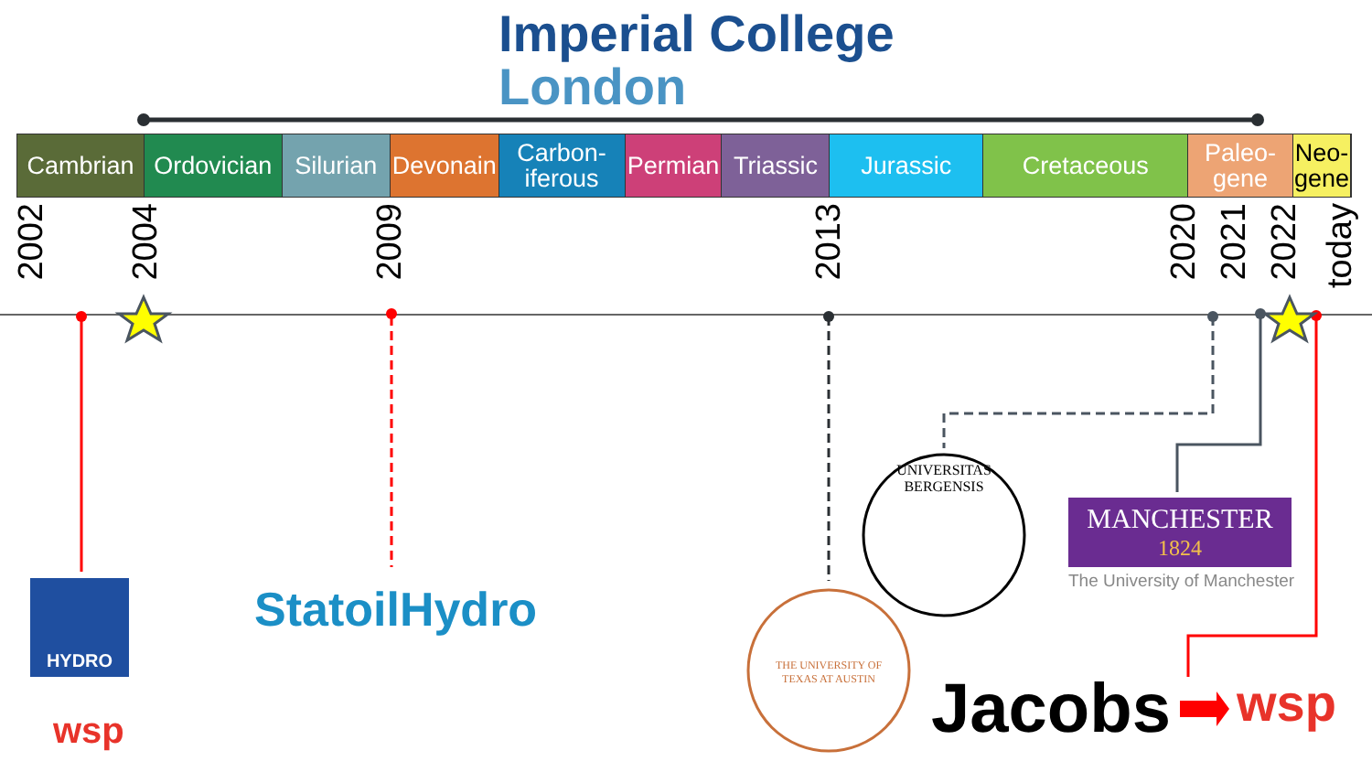Imperial College
London
Cambrian Ordovician
Silurian
Devonain
Carbon-
iferous
Permian
Triassic
Jurassic Cretaceous Paleo-
gene
Neo-
gene
2002
2004
2009
2013
2020
2021
2022
today
HYDRO
wsp
StatoilHydro
UNIVERSITAS BERGENSIS
THE UNIVERSITY OF TEXAS AT AUSTIN
MANCHESTER
1824
The University of Manchester
Jacobs wsp